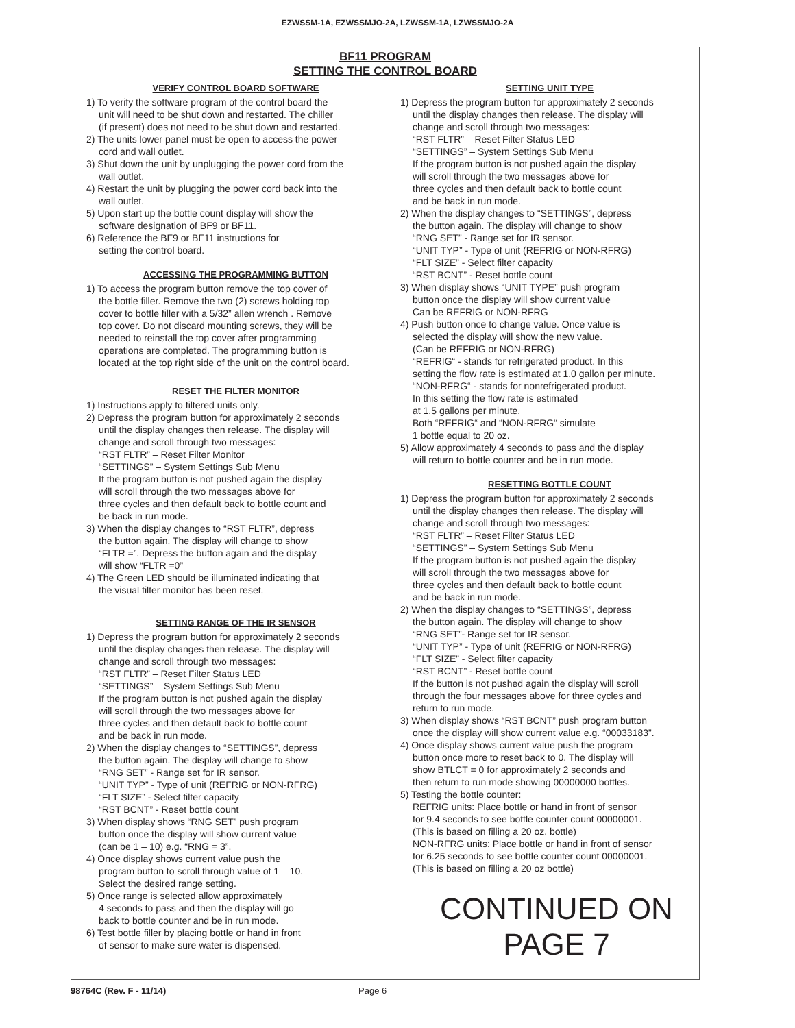EZWSSM-1A, EZWSSMJO-2A, LZWSSM-1A, LZWSSMJO-2A
BF11 PROGRAM
SETTING THE CONTROL BOARD
VERIFY CONTROL BOARD SOFTWARE
1) To verify the software program of the control board the
unit will need to be shut down and restarted. The chiller
(if present) does not need to be shut down and restarted.
2) The units lower panel must be open to access the power
cord and wall outlet.
3) Shut down the unit by unplugging the power cord from the
wall outlet.
4) Restart the unit by plugging the power cord back into the
wall outlet.
5) Upon start up the bottle count display will show the
software designation of BF9 or BF11.
6) Reference the BF9 or BF11 instructions for
setting the control board.
ACCESSING THE PROGRAMMING BUTTON
1) To access the program button remove the top cover of
the bottle filler. Remove the two (2) screws holding top
cover to bottle filler with a 5/32” allen wrench . Remove
top cover. Do not discard mounting screws, they will be
needed to reinstall the top cover after programming
operations are completed. The programming button is
located at the top right side of the unit on the control board.
RESET THE FILTER MONITOR
1) Instructions apply to filtered units only.
2) Depress the program button for approximately 2 seconds
until the display changes then release. The display will
change and scroll through two messages:
“RST FLTR” – Reset Filter Monitor
“SETTINGS” – System Settings Sub Menu
If the program button is not pushed again the display
will scroll through the two messages above for
three cycles and then default back to bottle count and
be back in run mode.
3) When the display changes to “RST FLTR”, depress
the button again. The display will change to show
“FLTR =”. Depress the button again and the display
will show “FLTR =0”
4) The Green LED should be illuminated indicating that
the visual filter monitor has been reset.
SETTING RANGE OF THE IR SENSOR
1) Depress the program button for approximately 2 seconds
until the display changes then release. The display will
change and scroll through two messages:
“RST FLTR” – Reset Filter Status LED
“SETTINGS” – System Settings Sub Menu
If the program button is not pushed again the display
will scroll through the two messages above for
three cycles and then default back to bottle count
and be back in run mode.
2) When the display changes to “SETTINGS”, depress
the button again. The display will change to show
“RNG SET” - Range set for IR sensor.
“UNIT TYP” - Type of unit (REFRIG or NON-RFRG)
“FLT SIZE” - Select filter capacity
“RST BCNT” - Reset bottle count
3) When display shows “RNG SET” push program
button once the display will show current value
(can be 1 – 10) e.g. “RNG = 3”.
4) Once display shows current value push the
program button to scroll through value of 1 – 10.
Select the desired range setting.
5) Once range is selected allow approximately
4 seconds to pass and then the display will go
back to bottle counter and be in run mode.
6) Test bottle filler by placing bottle or hand in front
of sensor to make sure water is dispensed.
SETTING UNIT TYPE
1) Depress the program button for approximately 2 seconds
until the display changes then release. The display will
change and scroll through two messages:
“RST FLTR” – Reset Filter Status LED
“SETTINGS” – System Settings Sub Menu
If the program button is not pushed again the display
will scroll through the two messages above for
three cycles and then default back to bottle count
and be back in run mode.
2) When the display changes to “SETTINGS”, depress
the button again. The display will change to show
“RNG SET” - Range set for IR sensor.
“UNIT TYP” - Type of unit (REFRIG or NON-RFRG)
“FLT SIZE” - Select filter capacity
“RST BCNT” - Reset bottle count
3) When display shows “UNIT TYPE” push program
button once the display will show current value
Can be REFRIG or NON-RFRG
4) Push button once to change value. Once value is
selected the display will show the new value.
(Can be REFRIG or NON-RFRG)
“REFRIG“ - stands for refrigerated product. In this
setting the flow rate is estimated at 1.0 gallon per minute.
“NON-RFRG“ - stands for nonrefrigerated product.
In this setting the flow rate is estimated
at 1.5 gallons per minute.
Both “REFRIG“ and “NON-RFRG“ simulate
1 bottle equal to 20 oz.
5) Allow approximately 4 seconds to pass and the display
will return to bottle counter and be in run mode.
RESETTING BOTTLE COUNT
1) Depress the program button for approximately 2 seconds
until the display changes then release. The display will
change and scroll through two messages:
“RST FLTR” – Reset Filter Status LED
“SETTINGS” – System Settings Sub Menu
If the program button is not pushed again the display
will scroll through the two messages above for
three cycles and then default back to bottle count
and be back in run mode.
2) When the display changes to “SETTINGS”, depress
the button again. The display will change to show
“RNG SET”- Range set for IR sensor.
“UNIT TYP” - Type of unit (REFRIG or NON-RFRG)
“FLT SIZE” - Select filter capacity
“RST BCNT” - Reset bottle count
If the button is not pushed again the display will scroll
through the four messages above for three cycles and
return to run mode.
3) When display shows “RST BCNT” push program button
once the display will show current value e.g. “00033183”.
4) Once display shows current value push the program
button once more to reset back to 0. The display will
show BTLCT = 0 for approximately 2 seconds and
then return to run mode showing 00000000 bottles.
5) Testing the bottle counter:
REFRIG units: Place bottle or hand in front of sensor
for 9.4 seconds to see bottle counter count 00000001.
(This is based on filling a 20 oz. bottle)
NON-RFRG units: Place bottle or hand in front of sensor
for 6.25 seconds to see bottle counter count 00000001.
(This is based on filling a 20 oz bottle)
CONTINUED ON
PAGE 7
98764C (Rev. F - 11/14) Page 6